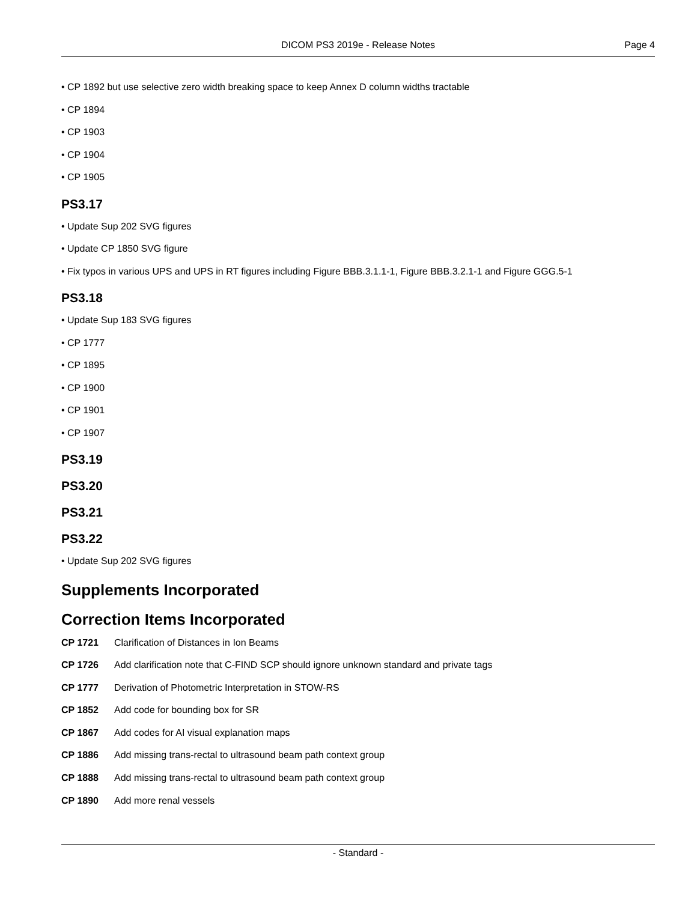DICOM PS3 2019e - Release Notes
Page 4
• CP 1892 but use selective zero width breaking space to keep Annex D column widths tractable
• CP 1894
• CP 1903
• CP 1904
• CP 1905
PS3.17
• Update Sup 202 SVG figures
• Update CP 1850 SVG figure
• Fix typos in various UPS and UPS in RT figures including Figure BBB.3.1.1-1, Figure BBB.3.2.1-1 and Figure GGG.5-1
PS3.18
• Update Sup 183 SVG figures
• CP 1777
• CP 1895
• CP 1900
• CP 1901
• CP 1907
PS3.19
PS3.20
PS3.21
PS3.22
• Update Sup 202 SVG figures
Supplements Incorporated
Correction Items Incorporated
| CP 1721 | Clarification of Distances in Ion Beams |
| CP 1726 | Add clarification note that C-FIND SCP should ignore unknown standard and private tags |
| CP 1777 | Derivation of Photometric Interpretation in STOW-RS |
| CP 1852 | Add code for bounding box for SR |
| CP 1867 | Add codes for AI visual explanation maps |
| CP 1886 | Add missing trans-rectal to ultrasound beam path context group |
| CP 1888 | Add missing trans-rectal to ultrasound beam path context group |
| CP 1890 | Add more renal vessels |
- Standard -